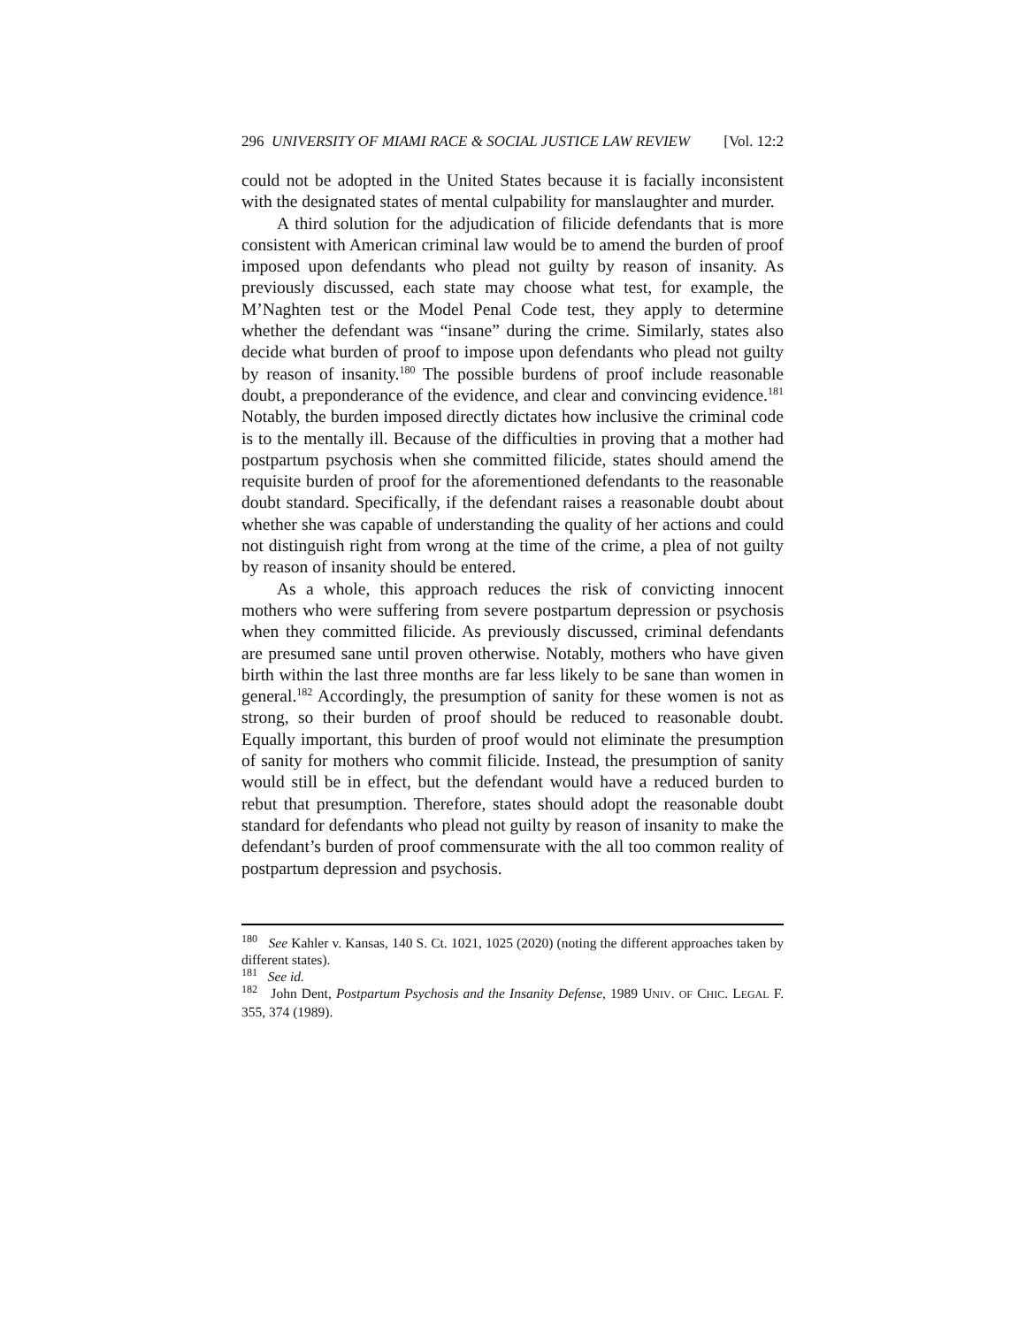296 UNIVERSITY OF MIAMI RACE & SOCIAL JUSTICE LAW REVIEW [Vol. 12:2
could not be adopted in the United States because it is facially inconsistent with the designated states of mental culpability for manslaughter and murder.
A third solution for the adjudication of filicide defendants that is more consistent with American criminal law would be to amend the burden of proof imposed upon defendants who plead not guilty by reason of insanity. As previously discussed, each state may choose what test, for example, the M’Naghten test or the Model Penal Code test, they apply to determine whether the defendant was “insane” during the crime. Similarly, states also decide what burden of proof to impose upon defendants who plead not guilty by reason of insanity.<sup>180</sup> The possible burdens of proof include reasonable doubt, a preponderance of the evidence, and clear and convincing evidence.<sup>181</sup> Notably, the burden imposed directly dictates how inclusive the criminal code is to the mentally ill. Because of the difficulties in proving that a mother had postpartum psychosis when she committed filicide, states should amend the requisite burden of proof for the aforementioned defendants to the reasonable doubt standard. Specifically, if the defendant raises a reasonable doubt about whether she was capable of understanding the quality of her actions and could not distinguish right from wrong at the time of the crime, a plea of not guilty by reason of insanity should be entered.
As a whole, this approach reduces the risk of convicting innocent mothers who were suffering from severe postpartum depression or psychosis when they committed filicide. As previously discussed, criminal defendants are presumed sane until proven otherwise. Notably, mothers who have given birth within the last three months are far less likely to be sane than women in general.<sup>182</sup> Accordingly, the presumption of sanity for these women is not as strong, so their burden of proof should be reduced to reasonable doubt. Equally important, this burden of proof would not eliminate the presumption of sanity for mothers who commit filicide. Instead, the presumption of sanity would still be in effect, but the defendant would have a reduced burden to rebut that presumption. Therefore, states should adopt the reasonable doubt standard for defendants who plead not guilty by reason of insanity to make the defendant’s burden of proof commensurate with the all too common reality of postpartum depression and psychosis.
<sup>180</sup> See Kahler v. Kansas, 140 S. Ct. 1021, 1025 (2020) (noting the different approaches taken by different states).
<sup>181</sup> See id.
<sup>182</sup> John Dent, Postpartum Psychosis and the Insanity Defense, 1989 UNIV. OF CHIC. LEGAL F. 355, 374 (1989).